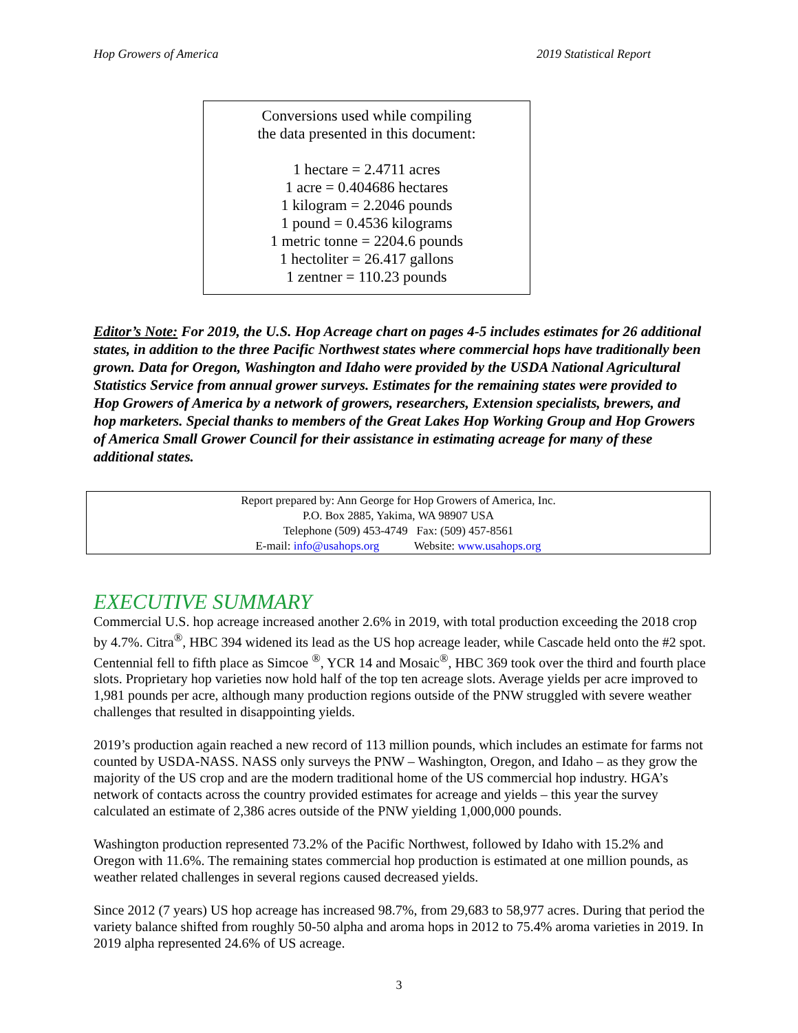Hop Growers of America 2019 Statistical Report
Conversions used while compiling
the data presented in this document:
1 hectare = 2.4711 acres
1 acre = 0.404686 hectares
1 kilogram = 2.2046 pounds
1 pound = 0.4536 kilograms
1 metric tonne = 2204.6 pounds
1 hectoliter = 26.417 gallons
1 zentner = 110.23 pounds
Editor’s Note: For 2019, the U.S. Hop Acreage chart on pages 4-5 includes estimates for 26 additional states, in addition to the three Pacific Northwest states where commercial hops have traditionally been grown. Data for Oregon, Washington and Idaho were provided by the USDA National Agricultural Statistics Service from annual grower surveys. Estimates for the remaining states were provided to Hop Growers of America by a network of growers, researchers, Extension specialists, brewers, and hop marketers. Special thanks to members of the Great Lakes Hop Working Group and Hop Growers of America Small Grower Council for their assistance in estimating acreage for many of these additional states.
Report prepared by: Ann George for Hop Growers of America, Inc.
P.O. Box 2885, Yakima, WA 98907 USA
Telephone (509) 453-4749 Fax: (509) 457-8561
E-mail: info@usahops.org Website: www.usahops.org
EXECUTIVE SUMMARY
Commercial U.S. hop acreage increased another 2.6% in 2019, with total production exceeding the 2018 crop by 4.7%. Citra<sup>®</sup>, HBC 394 widened its lead as the US hop acreage leader, while Cascade held onto the #2 spot. Centennial fell to fifth place as Simcoe <sup>®</sup>, YCR 14 and Mosaic<sup>®</sup>, HBC 369 took over the third and fourth place slots. Proprietary hop varieties now hold half of the top ten acreage slots. Average yields per acre improved to 1,981 pounds per acre, although many production regions outside of the PNW struggled with severe weather challenges that resulted in disappointing yields.
2019’s production again reached a new record of 113 million pounds, which includes an estimate for farms not counted by USDA-NASS. NASS only surveys the PNW – Washington, Oregon, and Idaho – as they grow the majority of the US crop and are the modern traditional home of the US commercial hop industry. HGA’s network of contacts across the country provided estimates for acreage and yields – this year the survey calculated an estimate of 2,386 acres outside of the PNW yielding 1,000,000 pounds.
Washington production represented 73.2% of the Pacific Northwest, followed by Idaho with 15.2% and Oregon with 11.6%. The remaining states commercial hop production is estimated at one million pounds, as weather related challenges in several regions caused decreased yields.
Since 2012 (7 years) US hop acreage has increased 98.7%, from 29,683 to 58,977 acres. During that period the variety balance shifted from roughly 50-50 alpha and aroma hops in 2012 to 75.4% aroma varieties in 2019. In 2019 alpha represented 24.6% of US acreage.
3